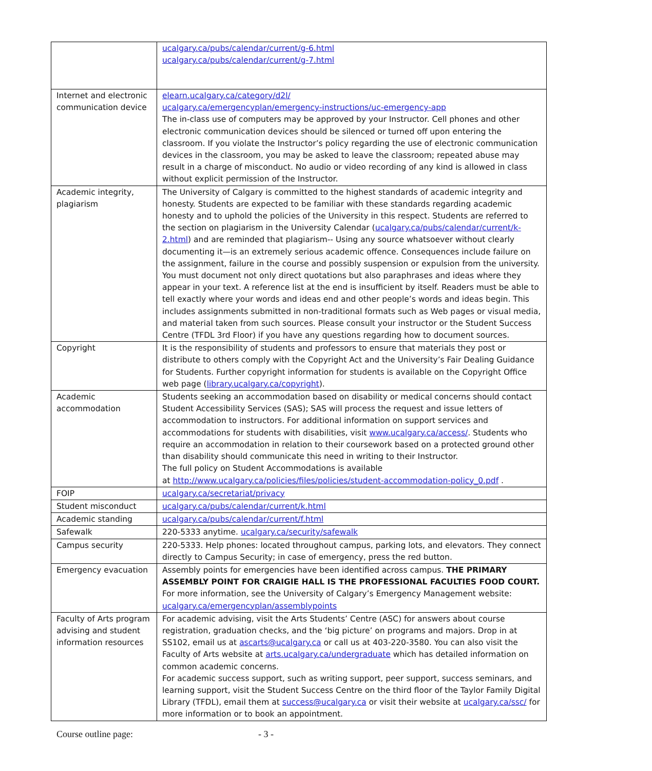| | ucalgary.ca/pubs/calendar/current/g-6.html ucalgary.ca/pubs/calendar/current/g-7.html |
| Internet and electronic communication device | elearn.ucalgary.ca/category/d2l/ ucalgary.ca/emergencyplan/emergency-instructions/uc-emergency-app The in-class use of computers may be approved by your Instructor. Cell phones and other electronic communication devices should be silenced or turned off upon entering the classroom. If you violate the Instructor’s policy regarding the use of electronic communication devices in the classroom, you may be asked to leave the classroom; repeated abuse may result in a charge of misconduct. No audio or video recording of any kind is allowed in class without explicit permission of the Instructor. |
| Academic integrity, plagiarism | The University of Calgary is committed to the highest standards of academic integrity and honesty. Students are expected to be familiar with these standards regarding academic honesty and to uphold the policies of the University in this respect. Students are referred to the section on plagiarism in the University Calendar ( ucalgary.ca/pubs/calendar/current/k-2.html ) and are reminded that plagiarism-- Using any source whatsoever without clearly documenting it—is an extremely serious academic offence. Consequences include failure on the assignment, failure in the course and possibly suspension or expulsion from the university. You must document not only direct quotations but also paraphrases and ideas where they appear in your text. A reference list at the end is insufficient by itself. Readers must be able to tell exactly where your words and ideas end and other people’s words and ideas begin. This includes assignments submitted in non-traditional formats such as Web pages or visual media, and material taken from such sources. Please consult your instructor or the Student Success Centre (TFDL 3rd Floor) if you have any questions regarding how to document sources. |
| Copyright | It is the responsibility of students and professors to ensure that materials they post or distribute to others comply with the Copyright Act and the University’s Fair Dealing Guidance for Students. Further copyright information for students is available on the Copyright Office web page ( library.ucalgary.ca/copyright ). |
| Academic accommodation | Students seeking an accommodation based on disability or medical concerns should contact Student Accessibility Services (SAS); SAS will process the request and issue letters of accommodation to instructors. For additional information on support services and accommodations for students with disabilities, visit www.ucalgary.ca/access/ . Students who require an accommodation in relation to their coursework based on a protected ground other than disability should communicate this need in writing to their Instructor. The full policy on Student Accommodations is available at http://www.ucalgary.ca/policies/files/policies/student-accommodation-policy_0.pdf . |
| FOIP | ucalgary.ca/secretariat/privacy |
| Student misconduct | ucalgary.ca/pubs/calendar/current/k.html |
| Academic standing | ucalgary.ca/pubs/calendar/current/f.html |
| Safewalk | 220-5333 anytime. ucalgary.ca/security/safewalk |
| Campus security | 220-5333. Help phones: located throughout campus, parking lots, and elevators. They connect directly to Campus Security; in case of emergency, press the red button. |
| Emergency evacuation | Assembly points for emergencies have been identified across campus. THE PRIMARY ASSEMBLY POINT FOR CRAIGIE HALL IS THE PROFESSIONAL FACULTIES FOOD COURT. For more information, see the University of Calgary’s Emergency Management website: ucalgary.ca/emergencyplan/assemblypoints |
| Faculty of Arts program advising and student information resources | For academic advising, visit the Arts Students’ Centre (ASC) for answers about course registration, graduation checks, and the ‘big picture’ on programs and majors. Drop in at SS102, email us at ascarts@ucalgary.ca or call us at 403-220-3580. You can also visit the Faculty of Arts website at arts.ucalgary.ca/undergraduate which has detailed information on common academic concerns. For academic success support, such as writing support, peer support, success seminars, and learning support, visit the Student Success Centre on the third floor of the Taylor Family Digital Library (TFDL), email them at success@ucalgary.ca or visit their website at ucalgary.ca/ssc/ for more information or to book an appointment. |
Course outline page: - 3 -